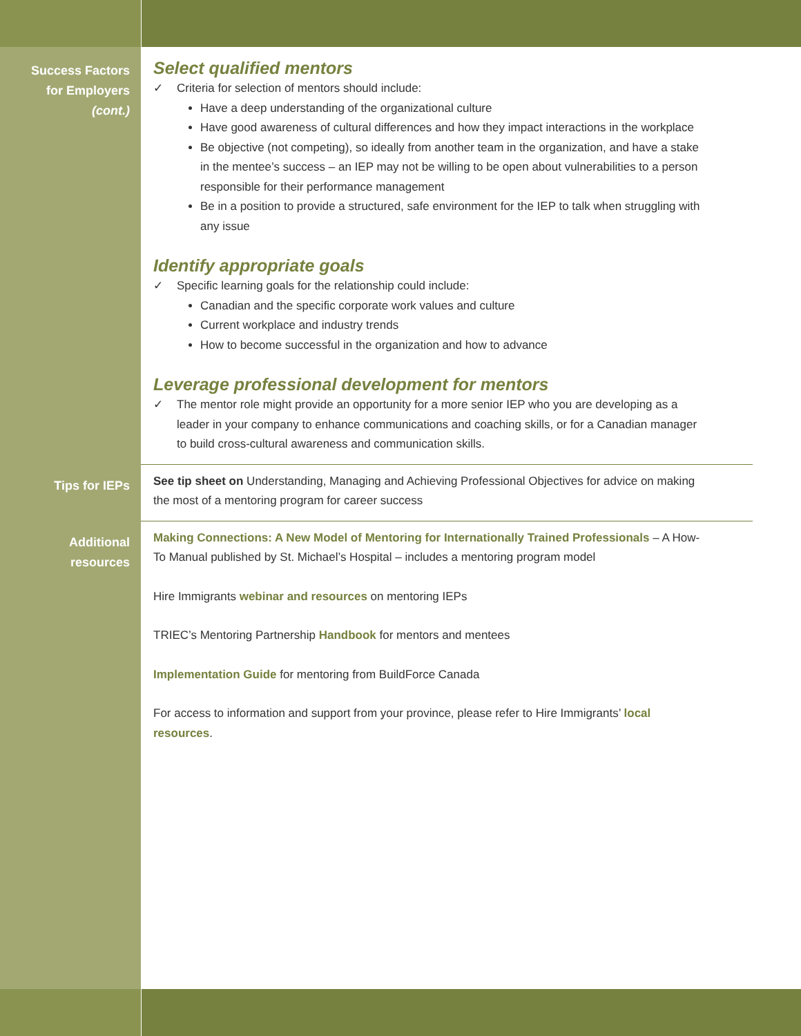Success Factors
for Employers
(cont.)
Select qualified mentors
✓ Criteria for selection of mentors should include:
Have a deep understanding of the organizational culture
Have good awareness of cultural differences and how they impact interactions in the workplace
Be objective (not competing), so ideally from another team in the organization, and have a stake in the mentee’s success – an IEP may not be willing to be open about vulnerabilities to a person responsible for their performance management
Be in a position to provide a structured, safe environment for the IEP to talk when struggling with any issue
Identify appropriate goals
✓ Specific learning goals for the relationship could include:
Canadian and the specific corporate work values and culture
Current workplace and industry trends
How to become successful in the organization and how to advance
Leverage professional development for mentors
✓ The mentor role might provide an opportunity for a more senior IEP who you are developing as a leader in your company to enhance communications and coaching skills, or for a Canadian manager to build cross-cultural awareness and communication skills.
Tips for IEPs
See tip sheet on Understanding, Managing and Achieving Professional Objectives for advice on making the most of a mentoring program for career success
Additional
resources
Making Connections: A New Model of Mentoring for Internationally Trained Professionals – A How-To Manual published by St. Michael’s Hospital – includes a mentoring program model
Hire Immigrants webinar and resources on mentoring IEPs
TRIEC’s Mentoring Partnership Handbook for mentors and mentees
Implementation Guide for mentoring from BuildForce Canada
For access to information and support from your province, please refer to Hire Immigrants’ local resources.